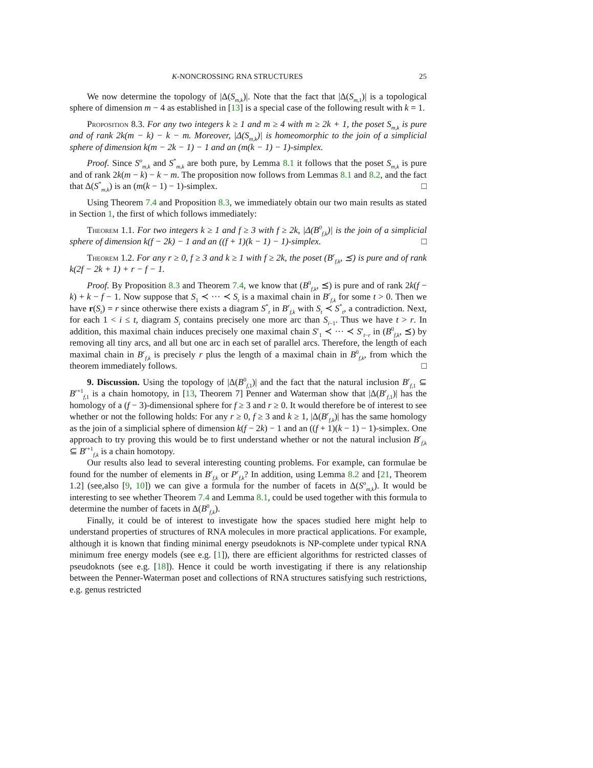K-NONCROSSING RNA STRUCTURES 25
We now determine the topology of |Δ(S<sub>m,k</sub>)|. Note that the fact that |Δ(S<sub>m,1</sub>)| is a topological sphere of dimension m − 4 as established in [13] is a special case of the following result with k = 1.
Proposition 8.3. For any two integers k ≥ 1 and m ≥ 4 with m ≥ 2k + 1, the poset S<sub>m,k</sub> is pure and of rank 2k(m − k) − k − m. Moreover, |Δ(S<sub>m,k</sub>)| is homeomorphic to the join of a simplicial sphere of dimension k(m − 2k − 1) − 1 and an (m(k − 1) − 1)-simplex.
Proof. Since S<sup>o</sup><sub>m,k</sub> and S<sup>*</sup><sub>m,k</sub> are both pure, by Lemma 8.1 it follows that the poset S<sub>m,k</sub> is pure and of rank 2k(m − k) − k − m. The proposition now follows from Lemmas 8.1 and 8.2, and the fact that Δ(S<sup>*</sup><sub>m,k</sub>) is an (m(k − 1) − 1)-simplex. □
Using Theorem 7.4 and Proposition 8.3, we immediately obtain our two main results as stated in Section 1, the first of which follows immediately:
Theorem 1.1. For two integers k ≥ 1 and f ≥ 3 with f ≥ 2k, |Δ(B<sup>0</sup><sub>f,k</sub>)| is the join of a simplicial sphere of dimension k(f − 2k) − 1 and an ((f + 1)(k − 1) − 1)-simplex. □
Theorem 1.2. For any r ≥ 0, f ≥ 3 and k ≥ 1 with f ≥ 2k, the poset (B<sup>r</sup><sub>f,k</sub>, ⪯) is pure and of rank k(2f − 2k + 1) + r − f − 1.
Proof. By Proposition 8.3 and Theorem 7.4, we know that (B<sup>0</sup><sub>f,k</sub>, ⪯) is pure and of rank 2k(f − k) + k − f − 1. Now suppose that S<sub>1</sub> ≺ ··· ≺ S<sub>t</sub> is a maximal chain in B<sup>r</sup><sub>f,k</sub> for some t > 0. Then we have r(S<sub>t</sub>) = r since otherwise there exists a diagram S<sup>*</sup><sub>t</sub> in B<sup>r</sup><sub>f,k</sub> with S<sub>t</sub> ≺ S<sup>*</sup><sub>t</sub>, a contradiction. Next, for each 1 < i ≤ t, diagram S<sub>i</sub> contains precisely one more arc than S<sub>i−1</sub>. Thus we have t > r. In addition, this maximal chain induces precisely one maximal chain S′<sub>1</sub> ≺ ··· ≺ S′<sub>t−r</sub> in (B<sup>0</sup><sub>f,k</sub>, ⪯) by removing all tiny arcs, and all but one arc in each set of parallel arcs. Therefore, the length of each maximal chain in B<sup>r</sup><sub>f,k</sub> is precisely r plus the length of a maximal chain in B<sup>0</sup><sub>f,k</sub>, from which the theorem immediately follows. □
9. Discussion. Using the topology of |Δ(B<sup>0</sup><sub>f,1</sub>)| and the fact that the natural inclusion B<sup>r</sup><sub>f,1</sub> ⊆ B<sup>r+1</sup><sub>f,1</sub> is a chain homotopy, in [13, Theorem 7] Penner and Waterman show that |Δ(B<sup>r</sup><sub>f,1</sub>)| has the homology of a (f − 3)-dimensional sphere for f ≥ 3 and r ≥ 0. It would therefore be of interest to see whether or not the following holds: For any r ≥ 0, f ≥ 3 and k ≥ 1, |Δ(B<sup>r</sup><sub>f,k</sub>)| has the same homology as the join of a simplicial sphere of dimension k(f − 2k) − 1 and an ((f + 1)(k − 1) − 1)-simplex. One approach to try proving this would be to first understand whether or not the natural inclusion B<sup>r</sup><sub>f,k</sub> ⊆ B<sup>r+1</sup><sub>f,k</sub> is a chain homotopy.
Our results also lead to several interesting counting problems. For example, can formulae be found for the number of elements in B<sup>r</sup><sub>f,k</sub> or P<sup>r</sup><sub>f,k</sub>? In addition, using Lemma 8.2 and [21, Theorem 1.2] (see,also [9, 10]) we can give a formula for the number of facets in Δ(S<sup>o</sup><sub>m,k</sub>). It would be interesting to see whether Theorem 7.4 and Lemma 8.1, could be used together with this formula to determine the number of facets in Δ(B<sup>0</sup><sub>f,k</sub>).
Finally, it could be of interest to investigate how the spaces studied here might help to understand properties of structures of RNA molecules in more practical applications. For example, although it is known that finding minimal energy pseudoknots is NP-complete under typical RNA minimum free energy models (see e.g. [1]), there are efficient algorithms for restricted classes of pseudoknots (see e.g. [18]). Hence it could be worth investigating if there is any relationship between the Penner-Waterman poset and collections of RNA structures satisfying such restrictions, e.g. genus restricted